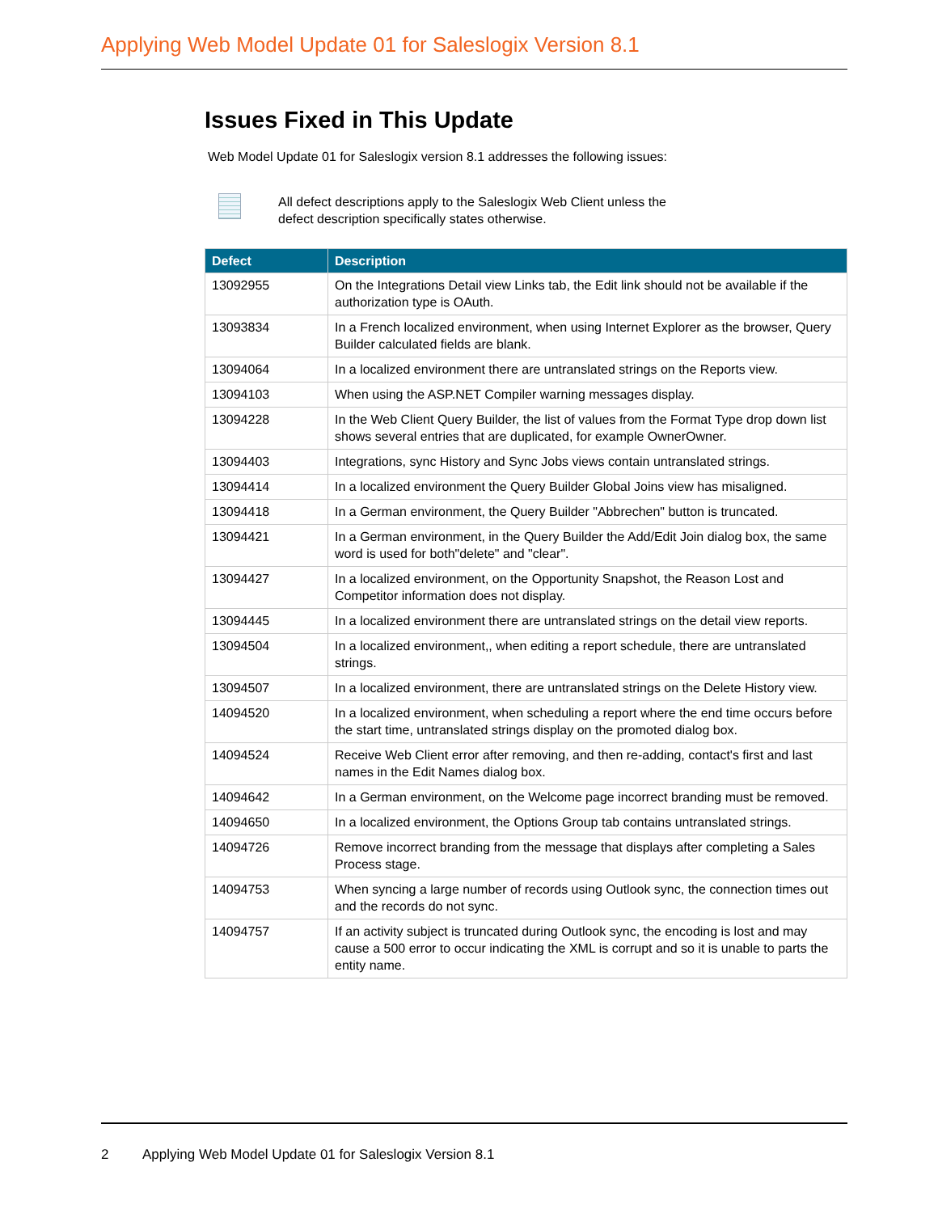Applying Web Model Update 01 for Saleslogix Version 8.1
Issues Fixed in This Update
Web Model Update 01 for Saleslogix version 8.1 addresses the following issues:
All defect descriptions apply to the Saleslogix Web Client unless the
defect description specifically states otherwise.
| Defect | Description |
| --- | --- |
| 13092955 | On the Integrations Detail view Links tab, the Edit link should not be available if the authorization type is OAuth. |
| 13093834 | In a French localized environment, when using Internet Explorer as the browser, Query Builder calculated fields are blank. |
| 13094064 | In a localized environment there are untranslated strings on the Reports view. |
| 13094103 | When using the ASP.NET Compiler warning messages display. |
| 13094228 | In the Web Client Query Builder, the list of values from the Format Type drop down list shows several entries that are duplicated, for example OwnerOwner. |
| 13094403 | Integrations, sync History and Sync Jobs views contain untranslated strings. |
| 13094414 | In a localized environment the Query Builder Global Joins view has misaligned. |
| 13094418 | In a German environment, the Query Builder "Abbrechen" button is truncated. |
| 13094421 | In a German environment, in the Query Builder the Add/Edit Join dialog box, the same word is used for both"delete" and "clear". |
| 13094427 | In a localized environment, on the Opportunity Snapshot, the Reason Lost and Competitor information does not display. |
| 13094445 | In a localized environment there are untranslated strings on the detail view reports. |
| 13094504 | In a localized environment,, when editing a report schedule, there are untranslated strings. |
| 13094507 | In a localized environment, there are untranslated strings on the Delete History view. |
| 14094520 | In a localized environment, when scheduling a report where the end time occurs before the start time, untranslated strings display on the promoted dialog box. |
| 14094524 | Receive Web Client error after removing, and then re-adding, contact's first and last names in the Edit Names dialog box. |
| 14094642 | In a German environment, on the Welcome page incorrect branding must be removed. |
| 14094650 | In a localized environment, the Options Group tab contains untranslated strings. |
| 14094726 | Remove incorrect branding from the message that displays after completing a Sales Process stage. |
| 14094753 | When syncing a large number of records using Outlook sync, the connection times out and the records do not sync. |
| 14094757 | If an activity subject is truncated during Outlook sync, the encoding is lost and may cause a 500 error to occur indicating the XML is corrupt and so it is unable to parts the entity name. |
2 Applying Web Model Update 01 for Saleslogix Version 8.1